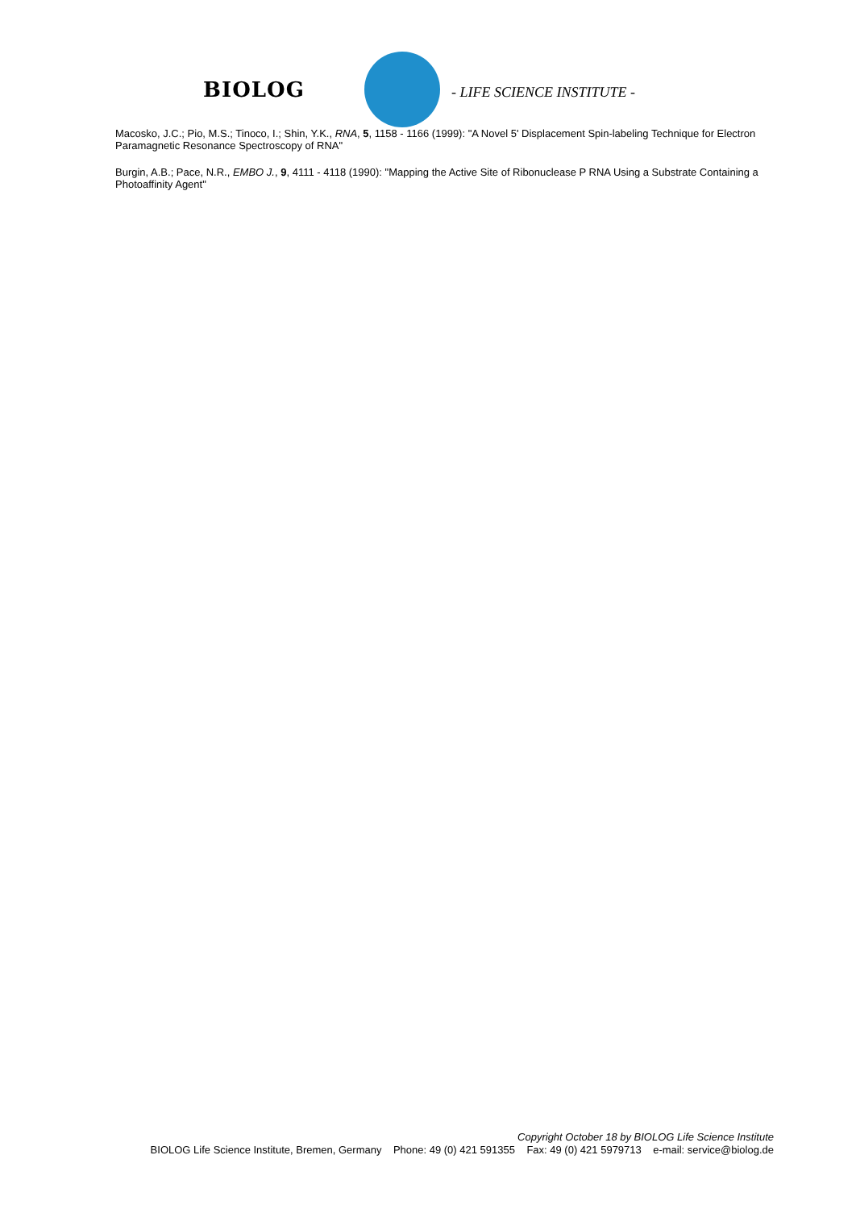BIOLOG - LIFE SCIENCE INSTITUTE -
Macosko, J.C.; Pio, M.S.; Tinoco, I.; Shin, Y.K., RNA, 5, 1158 - 1166 (1999): "A Novel 5' Displacement Spin-labeling Technique for Electron Paramagnetic Resonance Spectroscopy of RNA"
Burgin, A.B.; Pace, N.R., EMBO J., 9, 4111 - 4118 (1990): "Mapping the Active Site of Ribonuclease P RNA Using a Substrate Containing a Photoaffinity Agent"
Copyright October 18 by BIOLOG Life Science Institute
BIOLOG Life Science Institute, Bremen, Germany Phone: 49 (0) 421 591355 Fax: 49 (0) 421 5979713 e-mail: service@biolog.de